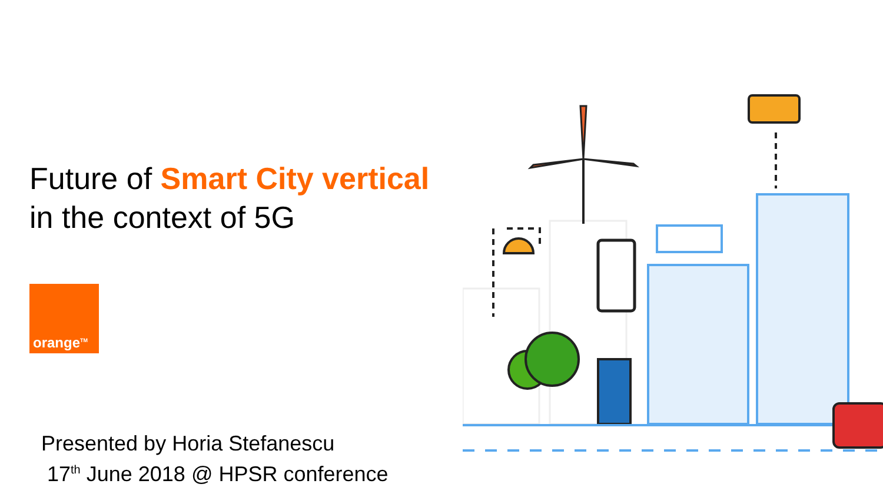Future of Smart City vertical
in the context of 5G
orange<sup>TM</sup>
Presented by Horia Stefanescu
17<sup>th</sup> June 2018 @ HPSR conference